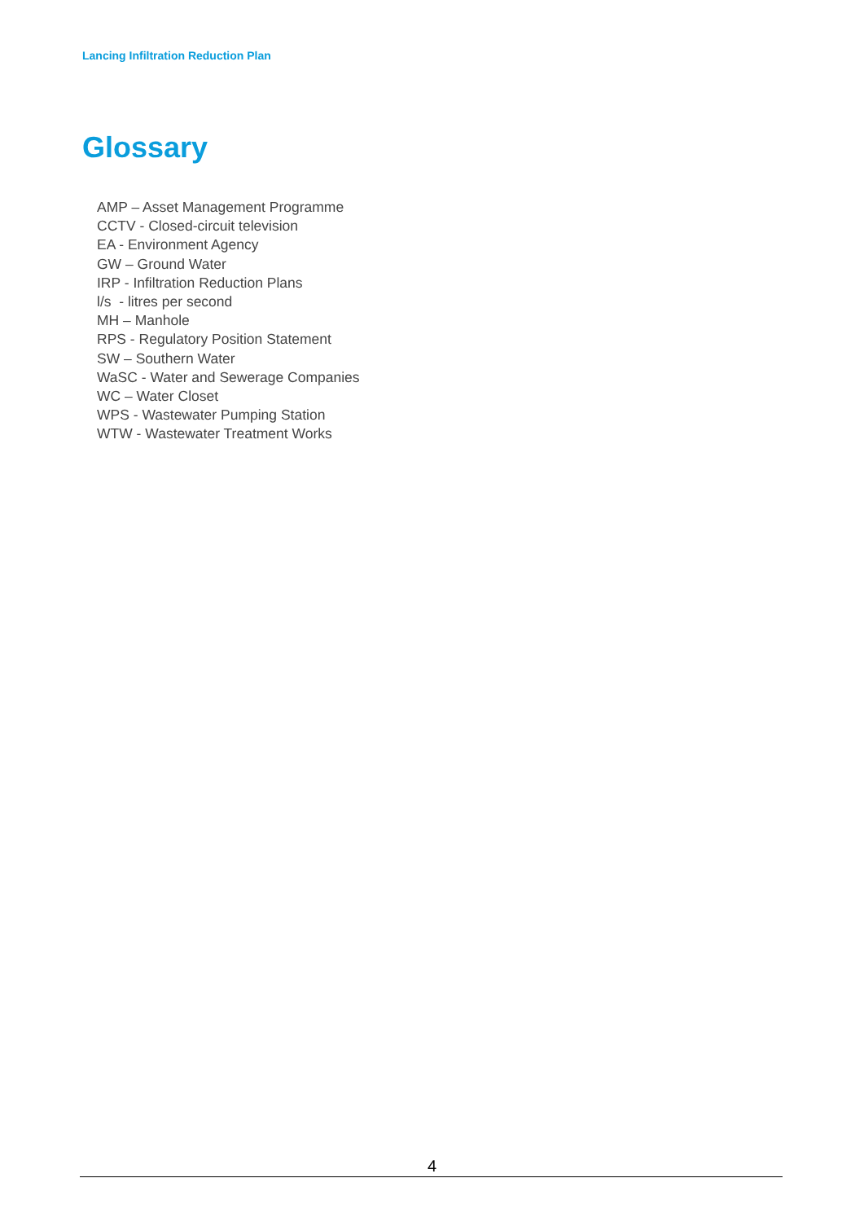Lancing Infiltration Reduction Plan
Glossary
AMP – Asset Management Programme
CCTV - Closed-circuit television
EA - Environment Agency
GW – Ground Water
IRP - Infiltration Reduction Plans
l/s - litres per second
MH – Manhole
RPS - Regulatory Position Statement
SW – Southern Water
WaSC - Water and Sewerage Companies
WC – Water Closet
WPS - Wastewater Pumping Station
WTW - Wastewater Treatment Works
4